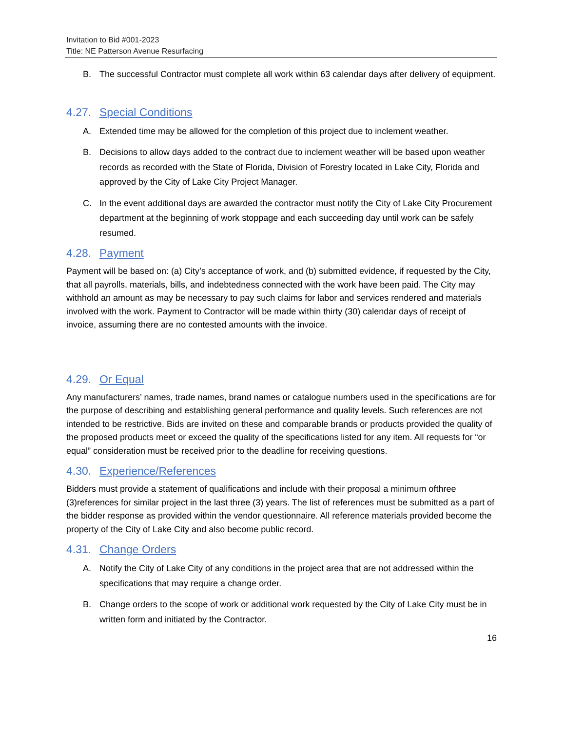Invitation to Bid #001-2023
Title: NE Patterson Avenue Resurfacing
B. The successful Contractor must complete all work within 63 calendar days after delivery of equipment.
4.27. Special Conditions
A. Extended time may be allowed for the completion of this project due to inclement weather.
B. Decisions to allow days added to the contract due to inclement weather will be based upon weather records as recorded with the State of Florida, Division of Forestry located in Lake City, Florida and approved by the City of Lake City Project Manager.
C. In the event additional days are awarded the contractor must notify the City of Lake City Procurement department at the beginning of work stoppage and each succeeding day until work can be safely resumed.
4.28. Payment
Payment will be based on: (a) City’s acceptance of work, and (b) submitted evidence, if requested by the City, that all payrolls, materials, bills, and indebtedness connected with the work have been paid. The City may withhold an amount as may be necessary to pay such claims for labor and services rendered and materials involved with the work. Payment to Contractor will be made within thirty (30) calendar days of receipt of invoice, assuming there are no contested amounts with the invoice.
4.29. Or Equal
Any manufacturers’ names, trade names, brand names or catalogue numbers used in the specifications are for the purpose of describing and establishing general performance and quality levels. Such references are not intended to be restrictive. Bids are invited on these and comparable brands or products provided the quality of the proposed products meet or exceed the quality of the specifications listed for any item. All requests for “or equal” consideration must be received prior to the deadline for receiving questions.
4.30. Experience/References
Bidders must provide a statement of qualifications and include with their proposal a minimum ofthree (3)references for similar project in the last three (3) years. The list of references must be submitted as a part of the bidder response as provided within the vendor questionnaire. All reference materials provided become the property of the City of Lake City and also become public record.
4.31. Change Orders
A. Notify the City of Lake City of any conditions in the project area that are not addressed within the specifications that may require a change order.
B. Change orders to the scope of work or additional work requested by the City of Lake City must be in written form and initiated by the Contractor.
16